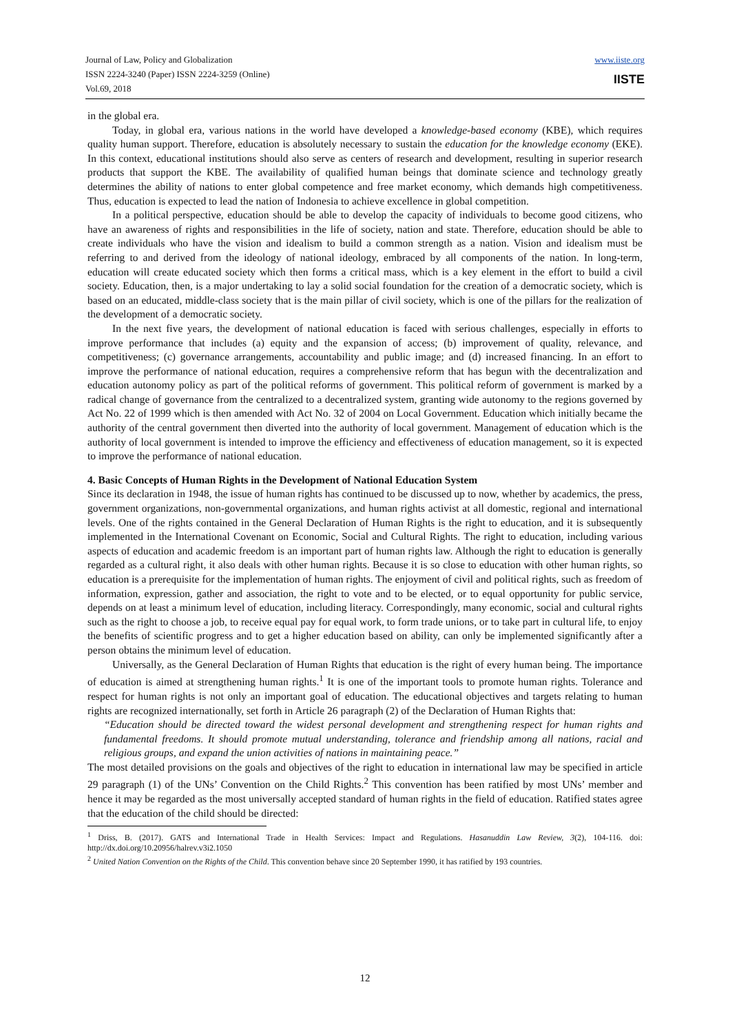Journal of Law, Policy and Globalization
ISSN 2224-3240 (Paper) ISSN 2224-3259 (Online)
Vol.69, 2018
www.iiste.org
IISTE
in the global era.
Today, in global era, various nations in the world have developed a knowledge-based economy (KBE), which requires quality human support. Therefore, education is absolutely necessary to sustain the education for the knowledge economy (EKE). In this context, educational institutions should also serve as centers of research and development, resulting in superior research products that support the KBE. The availability of qualified human beings that dominate science and technology greatly determines the ability of nations to enter global competence and free market economy, which demands high competitiveness. Thus, education is expected to lead the nation of Indonesia to achieve excellence in global competition.
In a political perspective, education should be able to develop the capacity of individuals to become good citizens, who have an awareness of rights and responsibilities in the life of society, nation and state. Therefore, education should be able to create individuals who have the vision and idealism to build a common strength as a nation. Vision and idealism must be referring to and derived from the ideology of national ideology, embraced by all components of the nation. In long-term, education will create educated society which then forms a critical mass, which is a key element in the effort to build a civil society. Education, then, is a major undertaking to lay a solid social foundation for the creation of a democratic society, which is based on an educated, middle-class society that is the main pillar of civil society, which is one of the pillars for the realization of the development of a democratic society.
In the next five years, the development of national education is faced with serious challenges, especially in efforts to improve performance that includes (a) equity and the expansion of access; (b) improvement of quality, relevance, and competitiveness; (c) governance arrangements, accountability and public image; and (d) increased financing. In an effort to improve the performance of national education, requires a comprehensive reform that has begun with the decentralization and education autonomy policy as part of the political reforms of government. This political reform of government is marked by a radical change of governance from the centralized to a decentralized system, granting wide autonomy to the regions governed by Act No. 22 of 1999 which is then amended with Act No. 32 of 2004 on Local Government. Education which initially became the authority of the central government then diverted into the authority of local government. Management of education which is the authority of local government is intended to improve the efficiency and effectiveness of education management, so it is expected to improve the performance of national education.
4. Basic Concepts of Human Rights in the Development of National Education System
Since its declaration in 1948, the issue of human rights has continued to be discussed up to now, whether by academics, the press, government organizations, non-governmental organizations, and human rights activist at all domestic, regional and international levels. One of the rights contained in the General Declaration of Human Rights is the right to education, and it is subsequently implemented in the International Covenant on Economic, Social and Cultural Rights. The right to education, including various aspects of education and academic freedom is an important part of human rights law. Although the right to education is generally regarded as a cultural right, it also deals with other human rights. Because it is so close to education with other human rights, so education is a prerequisite for the implementation of human rights. The enjoyment of civil and political rights, such as freedom of information, expression, gather and association, the right to vote and to be elected, or to equal opportunity for public service, depends on at least a minimum level of education, including literacy. Correspondingly, many economic, social and cultural rights such as the right to choose a job, to receive equal pay for equal work, to form trade unions, or to take part in cultural life, to enjoy the benefits of scientific progress and to get a higher education based on ability, can only be implemented significantly after a person obtains the minimum level of education.
Universally, as the General Declaration of Human Rights that education is the right of every human being. The importance of education is aimed at strengthening human rights.<sup>1</sup> It is one of the important tools to promote human rights. Tolerance and respect for human rights is not only an important goal of education. The educational objectives and targets relating to human rights are recognized internationally, set forth in Article 26 paragraph (2) of the Declaration of Human Rights that:
“Education should be directed toward the widest personal development and strengthening respect for human rights and fundamental freedoms. It should promote mutual understanding, tolerance and friendship among all nations, racial and religious groups, and expand the union activities of nations in maintaining peace.”
The most detailed provisions on the goals and objectives of the right to education in international law may be specified in article 29 paragraph (1) of the UNs’ Convention on the Child Rights.<sup>2</sup> This convention has been ratified by most UNs’ member and hence it may be regarded as the most universally accepted standard of human rights in the field of education. Ratified states agree that the education of the child should be directed:
<sup>1</sup> Driss, B. (2017). GATS and International Trade in Health Services: Impact and Regulations. Hasanuddin Law Review, 3(2), 104-116. doi: http://dx.doi.org/10.20956/halrev.v3i2.1050
<sup>2</sup> United Nation Convention on the Rights of the Child. This convention behave since 20 September 1990, it has ratified by 193 countries.
12